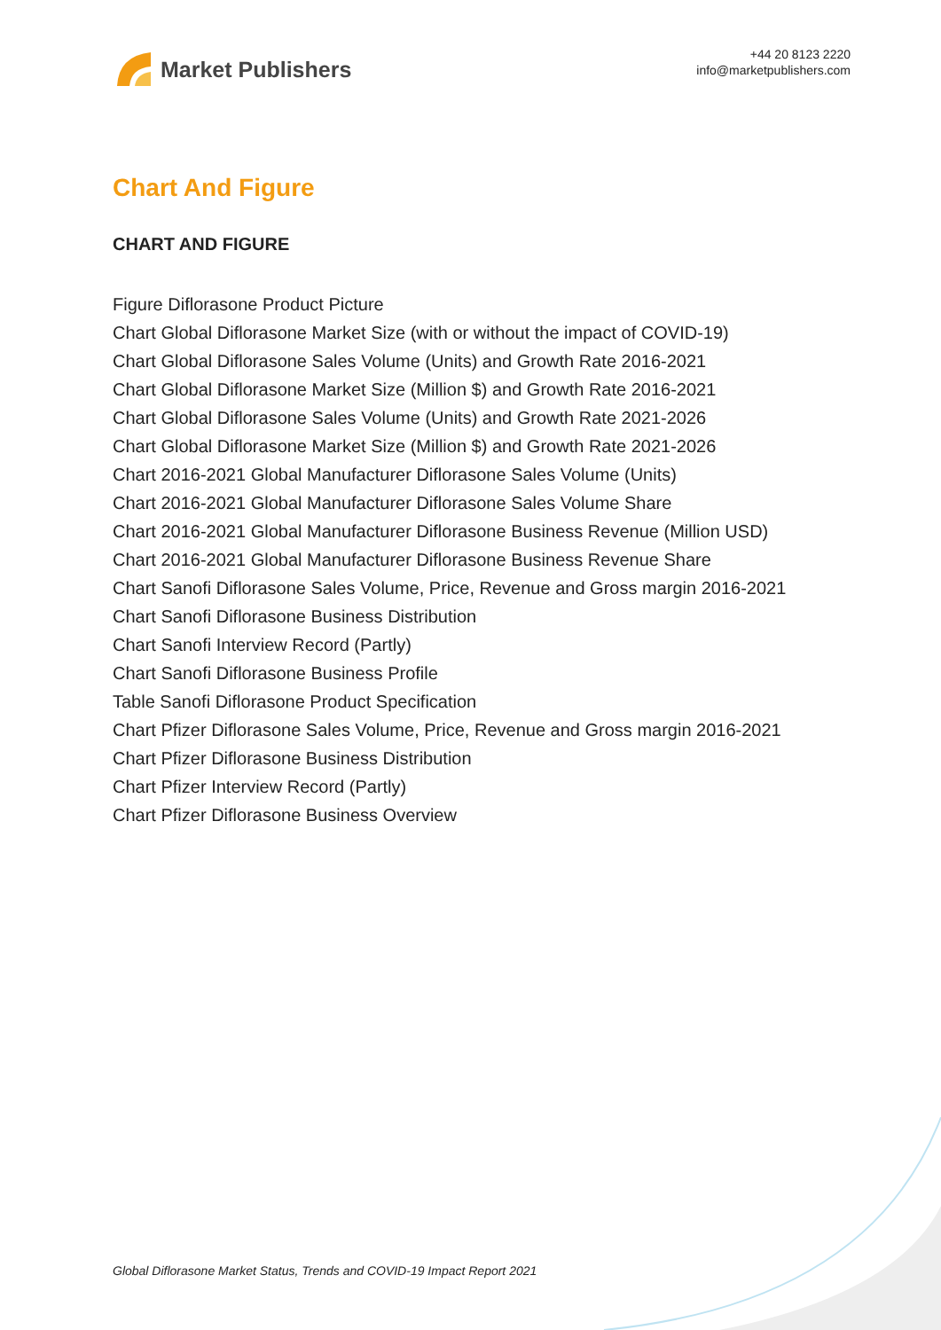Market Publishers
+44 20 8123 2220
info@marketpublishers.com
Chart And Figure
CHART AND FIGURE
Figure Diflorasone Product Picture
Chart Global Diflorasone Market Size (with or without the impact of COVID-19)
Chart Global Diflorasone Sales Volume (Units) and Growth Rate 2016-2021
Chart Global Diflorasone Market Size (Million $) and Growth Rate 2016-2021
Chart Global Diflorasone Sales Volume (Units) and Growth Rate 2021-2026
Chart Global Diflorasone Market Size (Million $) and Growth Rate 2021-2026
Chart 2016-2021 Global Manufacturer Diflorasone Sales Volume (Units)
Chart 2016-2021 Global Manufacturer Diflorasone Sales Volume Share
Chart 2016-2021 Global Manufacturer Diflorasone Business Revenue (Million USD)
Chart 2016-2021 Global Manufacturer Diflorasone Business Revenue Share
Chart Sanofi Diflorasone Sales Volume, Price, Revenue and Gross margin 2016-2021
Chart Sanofi Diflorasone Business Distribution
Chart Sanofi Interview Record (Partly)
Chart Sanofi Diflorasone Business Profile
Table Sanofi Diflorasone Product Specification
Chart Pfizer Diflorasone Sales Volume, Price, Revenue and Gross margin 2016-2021
Chart Pfizer Diflorasone Business Distribution
Chart Pfizer Interview Record (Partly)
Chart Pfizer Diflorasone Business Overview
Global Diflorasone Market Status, Trends and COVID-19 Impact Report 2021